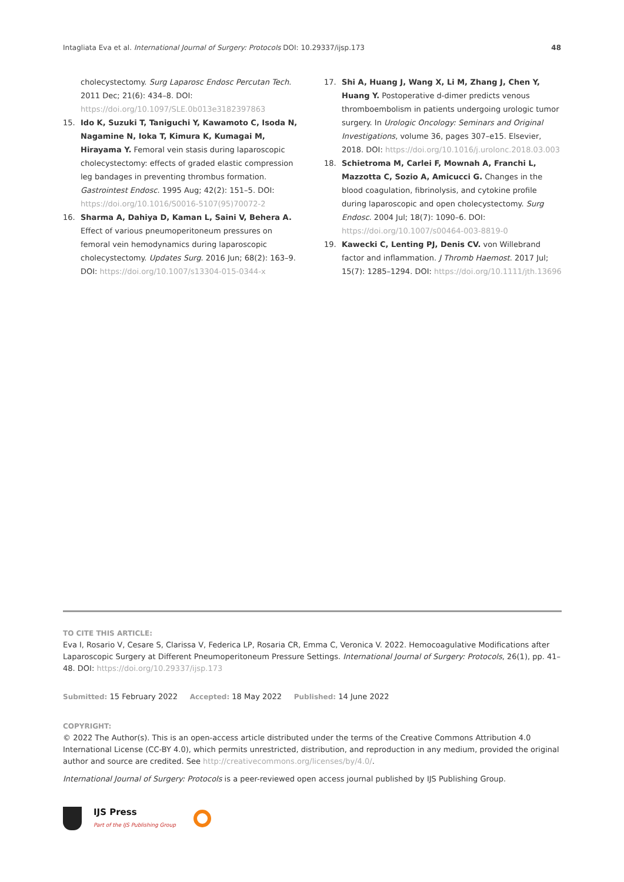Intagliata Eva et al. International Journal of Surgery: Protocols DOI: 10.29337/ijsp.173 48
cholecystectomy. Surg Laparosc Endosc Percutan Tech. 2011 Dec; 21(6): 434–8. DOI: https://doi.org/10.1097/SLE.0b013e3182397863
15. Ido K, Suzuki T, Taniguchi Y, Kawamoto C, Isoda N, Nagamine N, Ioka T, Kimura K, Kumagai M, Hirayama Y. Femoral vein stasis during laparoscopic cholecystectomy: effects of graded elastic compression leg bandages in preventing thrombus formation. Gastrointest Endosc. 1995 Aug; 42(2): 151–5. DOI: https://doi.org/10.1016/S0016-5107(95)70072-2
16. Sharma A, Dahiya D, Kaman L, Saini V, Behera A. Effect of various pneumoperitoneum pressures on femoral vein hemodynamics during laparoscopic cholecystectomy. Updates Surg. 2016 Jun; 68(2): 163–9. DOI: https://doi.org/10.1007/s13304-015-0344-x
17. Shi A, Huang J, Wang X, Li M, Zhang J, Chen Y, Huang Y. Postoperative d-dimer predicts venous thromboembolism in patients undergoing urologic tumor surgery. In Urologic Oncology: Seminars and Original Investigations, volume 36, pages 307–e15. Elsevier, 2018. DOI: https://doi.org/10.1016/j.urolonc.2018.03.003
18. Schietroma M, Carlei F, Mownah A, Franchi L, Mazzotta C, Sozio A, Amicucci G. Changes in the blood coagulation, fibrinolysis, and cytokine profile during laparoscopic and open cholecystectomy. Surg Endosc. 2004 Jul; 18(7): 1090–6. DOI: https://doi.org/10.1007/s00464-003-8819-0
19. Kawecki C, Lenting PJ, Denis CV. von Willebrand factor and inflammation. J Thromb Haemost. 2017 Jul; 15(7): 1285–1294. DOI: https://doi.org/10.1111/jth.13696
TO CITE THIS ARTICLE:
Eva I, Rosario V, Cesare S, Clarissa V, Federica LP, Rosaria CR, Emma C, Veronica V. 2022. Hemocoagulative Modifications after Laparoscopic Surgery at Different Pneumoperitoneum Pressure Settings. International Journal of Surgery: Protocols, 26(1), pp. 41–48. DOI: https://doi.org/10.29337/ijsp.173
Submitted: 15 February 2022 Accepted: 18 May 2022 Published: 14 June 2022
COPYRIGHT:
© 2022 The Author(s). This is an open-access article distributed under the terms of the Creative Commons Attribution 4.0 International License (CC-BY 4.0), which permits unrestricted, distribution, and reproduction in any medium, provided the original author and source are credited. See http://creativecommons.org/licenses/by/4.0/.
International Journal of Surgery: Protocols is a peer-reviewed open access journal published by IJS Publishing Group.
IJS Press
Part of the IJS Publishing Group